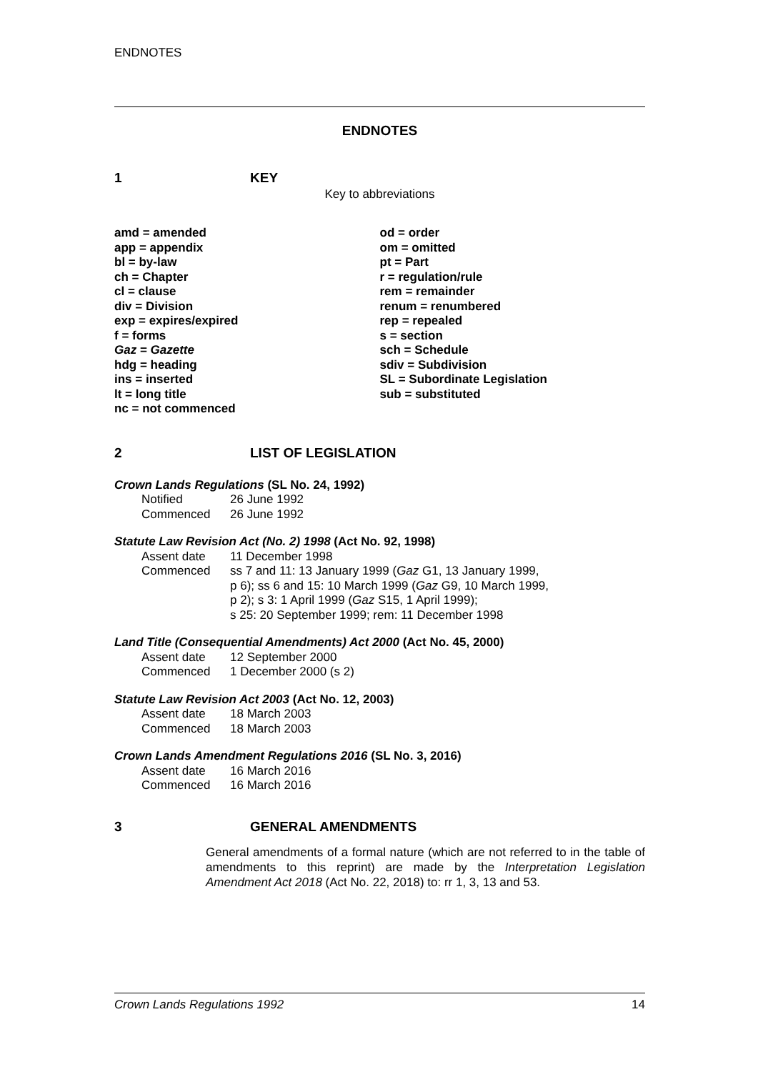ENDNOTES
ENDNOTES
1 KEY
Key to abbreviations
amd = amended
app = appendix
bl = by-law
ch = Chapter
cl = clause
div = Division
exp = expires/expired
f = forms
Gaz = Gazette
hdg = heading
ins = inserted
lt = long title
nc = not commenced
od = order
om = omitted
pt = Part
r = regulation/rule
rem = remainder
renum = renumbered
rep = repealed
s = section
sch = Schedule
sdiv = Subdivision
SL = Subordinate Legislation
sub = substituted
2 LIST OF LEGISLATION
Crown Lands Regulations (SL No. 24, 1992)
Notified 26 June 1992
Commenced 26 June 1992
Statute Law Revision Act (No. 2) 1998 (Act No. 92, 1998)
Assent date 11 December 1998
Commenced ss 7 and 11: 13 January 1999 (Gaz G1, 13 January 1999,
p 6); ss 6 and 15: 10 March 1999 (Gaz G9, 10 March 1999,
p 2); s 3: 1 April 1999 (Gaz S15, 1 April 1999);
s 25: 20 September 1999; rem: 11 December 1998
Land Title (Consequential Amendments) Act 2000 (Act No. 45, 2000)
Assent date 12 September 2000
Commenced 1 December 2000 (s 2)
Statute Law Revision Act 2003 (Act No. 12, 2003)
Assent date 18 March 2003
Commenced 18 March 2003
Crown Lands Amendment Regulations 2016 (SL No. 3, 2016)
Assent date 16 March 2016
Commenced 16 March 2016
3 GENERAL AMENDMENTS
General amendments of a formal nature (which are not referred to in the table of amendments to this reprint) are made by the Interpretation Legislation Amendment Act 2018 (Act No. 22, 2018) to: rr 1, 3, 13 and 53.
Crown Lands Regulations 1992 14